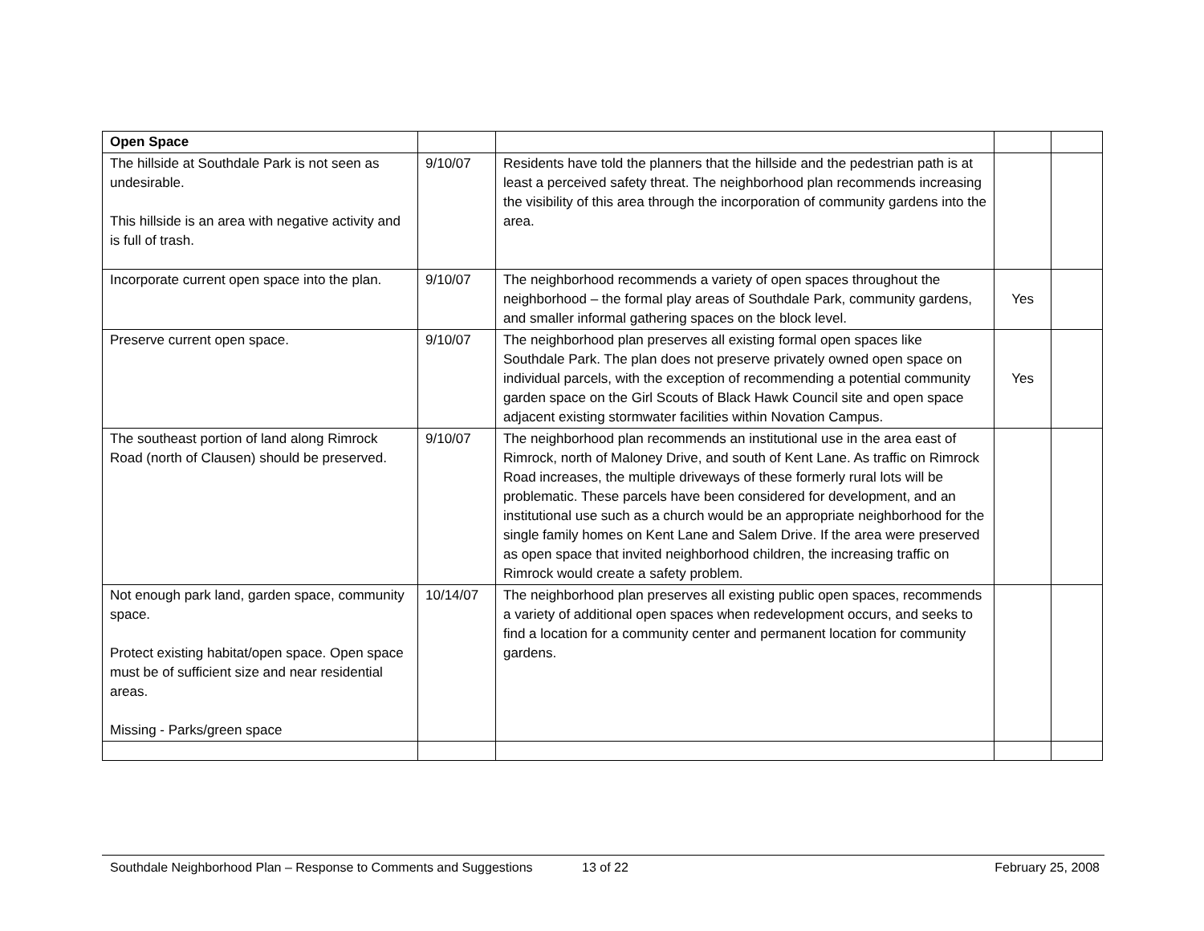| Open Space | | | | |
| The hillside at Southdale Park is not seen as undesirable. This hillside is an area with negative activity and is full of trash. | 9/10/07 | Residents have told the planners that the hillside and the pedestrian path is at least a perceived safety threat. The neighborhood plan recommends increasing the visibility of this area through the incorporation of community gardens into the area. | | |
| Incorporate current open space into the plan. | 9/10/07 | The neighborhood recommends a variety of open spaces throughout the neighborhood – the formal play areas of Southdale Park, community gardens, and smaller informal gathering spaces on the block level. | Yes | |
| Preserve current open space. | 9/10/07 | The neighborhood plan preserves all existing formal open spaces like Southdale Park. The plan does not preserve privately owned open space on individual parcels, with the exception of recommending a potential community garden space on the Girl Scouts of Black Hawk Council site and open space adjacent existing stormwater facilities within Novation Campus. | Yes | |
| The southeast portion of land along Rimrock Road (north of Clausen) should be preserved. | 9/10/07 | The neighborhood plan recommends an institutional use in the area east of Rimrock, north of Maloney Drive, and south of Kent Lane. As traffic on Rimrock Road increases, the multiple driveways of these formerly rural lots will be problematic. These parcels have been considered for development, and an institutional use such as a church would be an appropriate neighborhood for the single family homes on Kent Lane and Salem Drive. If the area were preserved as open space that invited neighborhood children, the increasing traffic on Rimrock would create a safety problem. | | |
| Not enough park land, garden space, community space. Protect existing habitat/open space. Open space must be of sufficient size and near residential areas. Missing - Parks/green space | 10/14/07 | The neighborhood plan preserves all existing public open spaces, recommends a variety of additional open spaces when redevelopment occurs, and seeks to find a location for a community center and permanent location for community gardens. | | |
Southdale Neighborhood Plan – Response to Comments and Suggestions 13 of 22 February 25, 2008